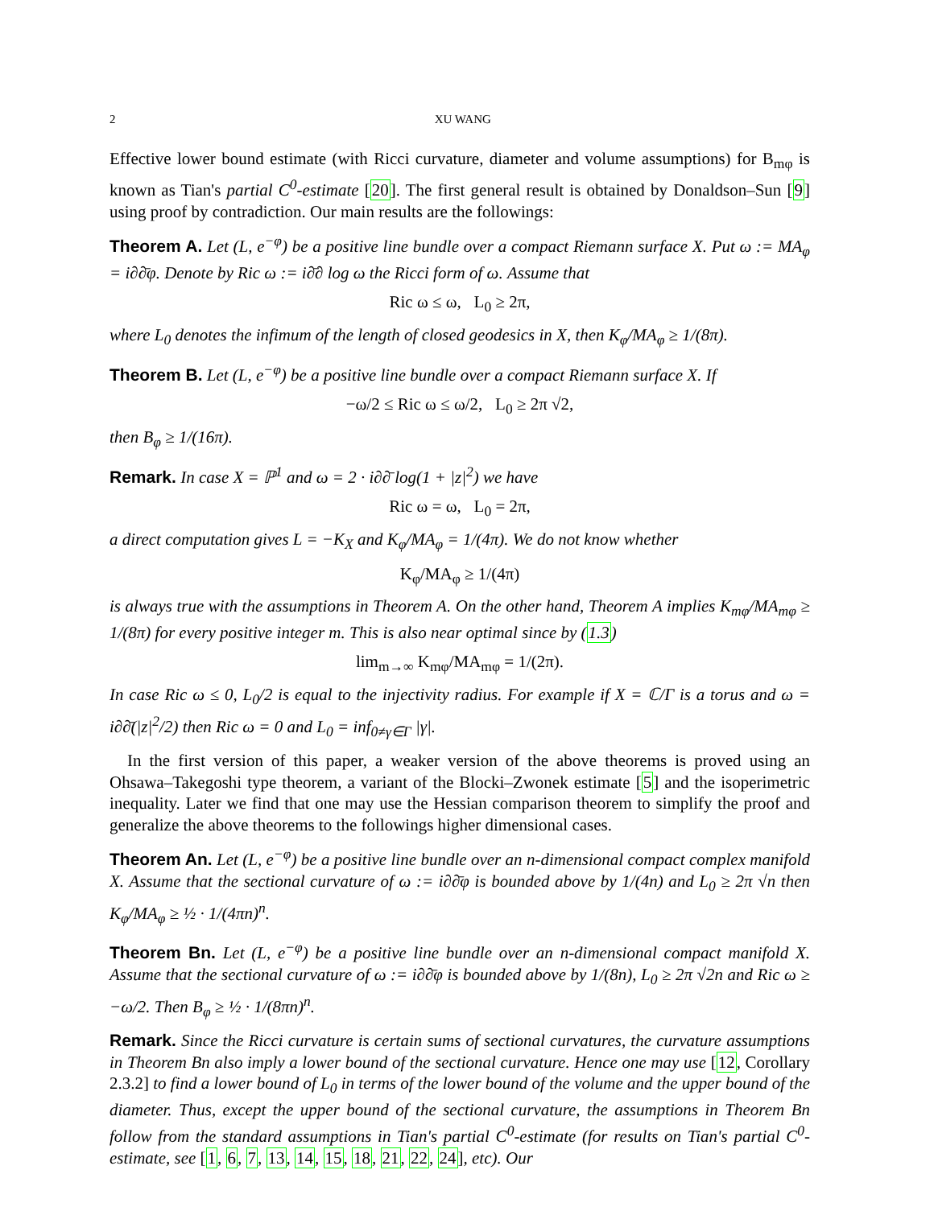2 XU WANG
Effective lower bound estimate (with Ricci curvature, diameter and volume assumptions) for B<sub>mφ</sub> is known as Tian's partial C<sup>0</sup>-estimate [20]. The first general result is obtained by Donaldson–Sun [9] using proof by contradiction. Our main results are the followings:
Theorem A. Let (L, e<sup>−φ</sup>) be a positive line bundle over a compact Riemann surface X. Put ω := MA<sub>φ</sub> = i∂∂̄φ. Denote by Ric ω := i∂̄∂ log ω the Ricci form of ω. Assume that
Ric ω ≤ ω, L<sub>0</sub> ≥ 2π,
where L<sub>0</sub> denotes the infimum of the length of closed geodesics in X, then K<sub>φ</sub>/MA<sub>φ</sub> ≥ 1/(8π).
Theorem B. Let (L, e<sup>−φ</sup>) be a positive line bundle over a compact Riemann surface X. If
−ω/2 ≤ Ric ω ≤ ω/2, L<sub>0</sub> ≥ 2π √2,
then B<sub>φ</sub> ≥ 1/(16π).
Remark. In case X = ℙ<sup>1</sup> and ω = 2 · i∂∂̄ log(1 + |z|<sup>2</sup>) we have
Ric ω = ω, L<sub>0</sub> = 2π,
a direct computation gives L = −K<sub>X</sub> and K<sub>φ</sub>/MA<sub>φ</sub> = 1/(4π). We do not know whether
K<sub>φ</sub>/MA<sub>φ</sub> ≥ 1/(4π)
is always true with the assumptions in Theorem A. On the other hand, Theorem A implies K<sub>mφ</sub>/MA<sub>mφ</sub> ≥ 1/(8π) for every positive integer m. This is also near optimal since by (1.3)
lim<sub>m→∞</sub> K<sub>mφ</sub>/MA<sub>mφ</sub> = 1/(2π).
In case Ric ω ≤ 0, L<sub>0</sub>/2 is equal to the injectivity radius. For example if X = ℂ/Γ is a torus and ω = i∂∂̄(|z|<sup>2</sup>/2) then Ric ω = 0 and L<sub>0</sub> = inf<sub>0≠γ∈Γ</sub> |γ|.
In the first version of this paper, a weaker version of the above theorems is proved using an Ohsawa–Takegoshi type theorem, a variant of the Blocki–Zwonek estimate [5] and the isoperimetric inequality. Later we find that one may use the Hessian comparison theorem to simplify the proof and generalize the above theorems to the followings higher dimensional cases.
Theorem An. Let (L, e<sup>−φ</sup>) be a positive line bundle over an n-dimensional compact complex manifold X. Assume that the sectional curvature of ω := i∂∂̄φ is bounded above by 1/(4n) and L<sub>0</sub> ≥ 2π √n then K<sub>φ</sub>/MA<sub>φ</sub> ≥ ½ · 1/(4πn)<sup>n</sup>.
Theorem Bn. Let (L, e<sup>−φ</sup>) be a positive line bundle over an n-dimensional compact manifold X. Assume that the sectional curvature of ω := i∂∂̄φ is bounded above by 1/(8n), L<sub>0</sub> ≥ 2π √2n and Ric ω ≥ −ω/2. Then B<sub>φ</sub> ≥ ½ · 1/(8πn)<sup>n</sup>.
Remark. Since the Ricci curvature is certain sums of sectional curvatures, the curvature assumptions in Theorem Bn also imply a lower bound of the sectional curvature. Hence one may use [12, Corollary 2.3.2] to find a lower bound of L<sub>0</sub> in terms of the lower bound of the volume and the upper bound of the diameter. Thus, except the upper bound of the sectional curvature, the assumptions in Theorem Bn follow from the standard assumptions in Tian's partial C<sup>0</sup>-estimate (for results on Tian's partial C<sup>0</sup>-estimate, see [1, 6, 7, 13, 14, 15, 18, 21, 22, 24], etc). Our